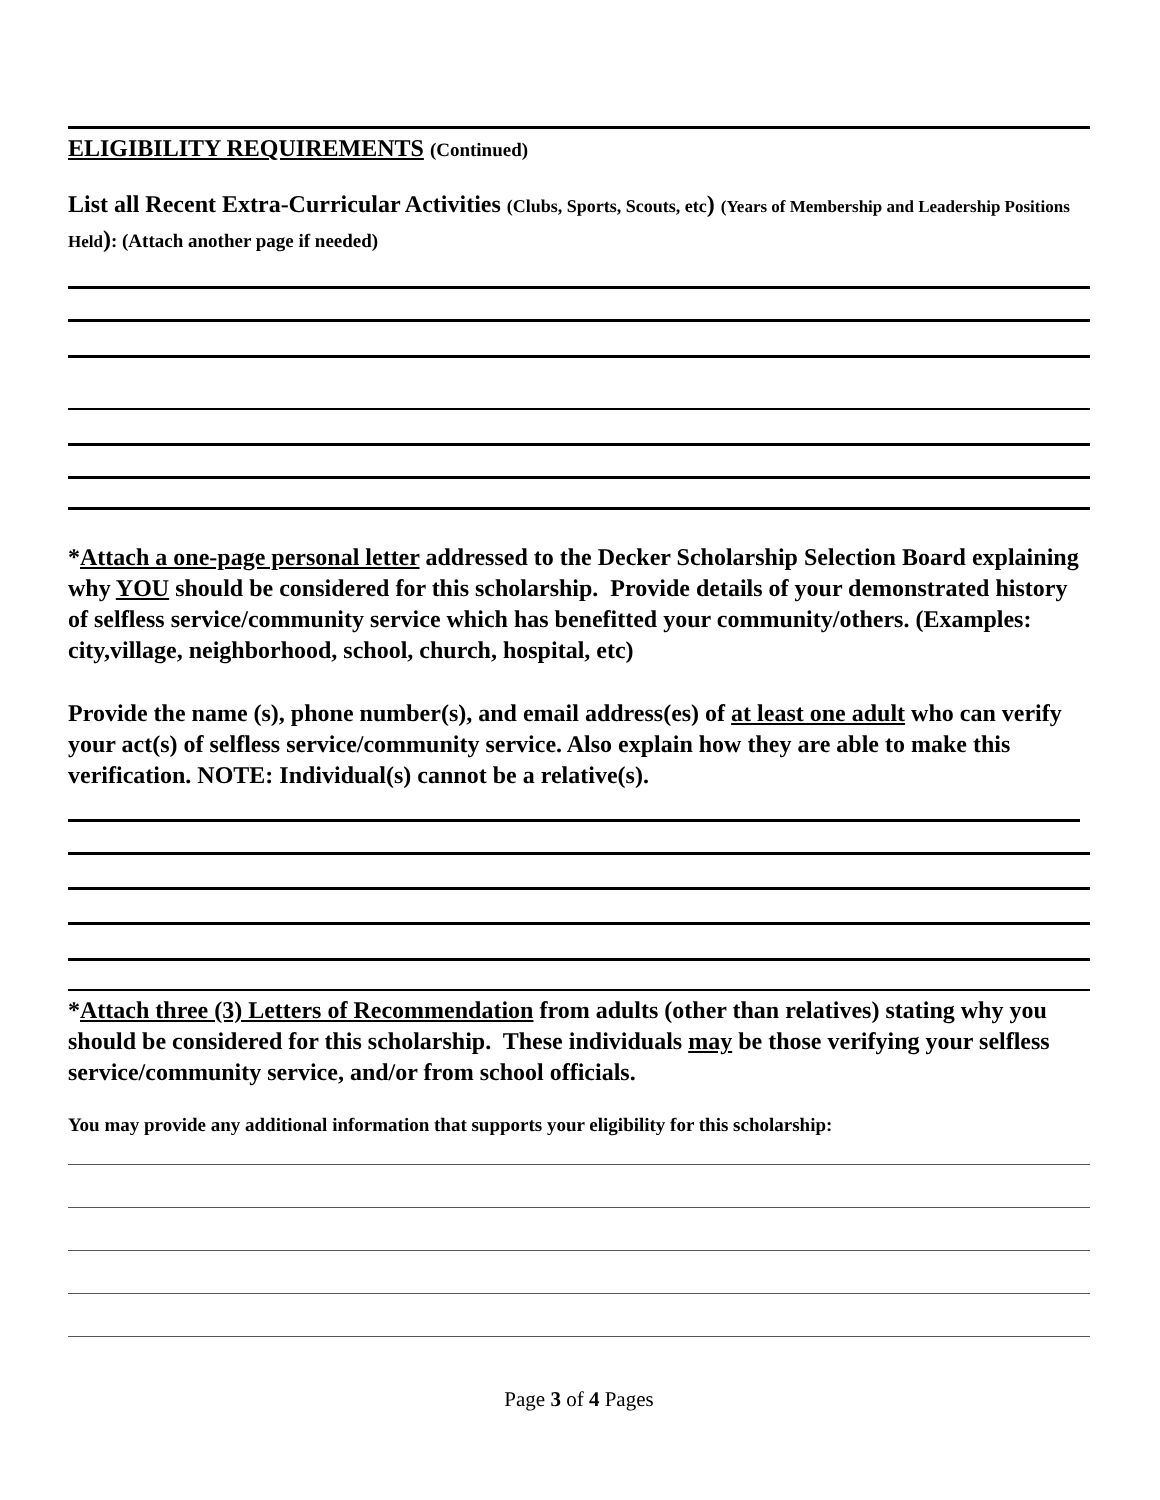ELIGIBILITY REQUIREMENTS (Continued)
List all Recent Extra-Curricular Activities (Clubs, Sports, Scouts, etc) (Years of Membership and Leadership Positions Held): (Attach another page if needed)
*Attach a one-page personal letter addressed to the Decker Scholarship Selection Board explaining why YOU should be considered for this scholarship. Provide details of your demonstrated history of selfless service/community service which has benefitted your community/others. (Examples: city,village, neighborhood, school, church, hospital, etc)
Provide the name (s), phone number(s), and email address(es) of at least one adult who can verify your act(s) of selfless service/community service. Also explain how they are able to make this verification. NOTE: Individual(s) cannot be a relative(s).
*Attach three (3) Letters of Recommendation from adults (other than relatives) stating why you should be considered for this scholarship. These individuals may be those verifying your selfless service/community service, and/or from school officials.
You may provide any additional information that supports your eligibility for this scholarship:
Page 3 of 4 Pages